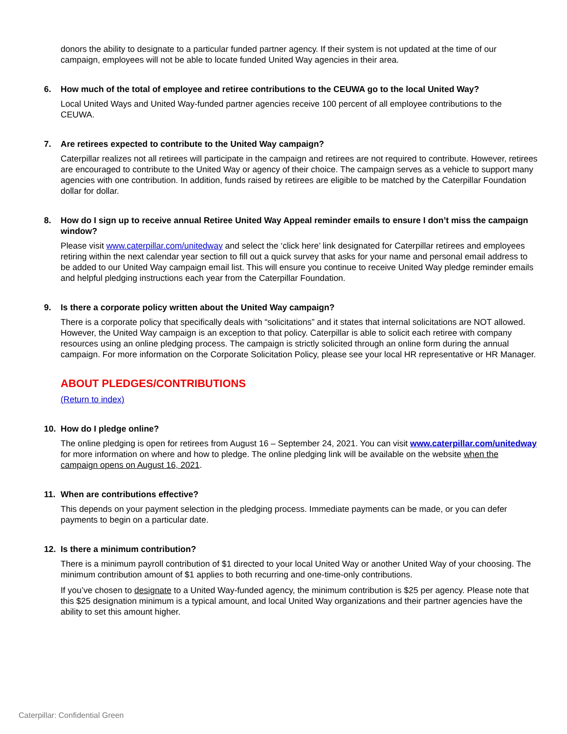donors the ability to designate to a particular funded partner agency. If their system is not updated at the time of our campaign, employees will not be able to locate funded United Way agencies in their area.
6. How much of the total of employee and retiree contributions to the CEUWA go to the local United Way?
Local United Ways and United Way-funded partner agencies receive 100 percent of all employee contributions to the CEUWA.
7. Are retirees expected to contribute to the United Way campaign?
Caterpillar realizes not all retirees will participate in the campaign and retirees are not required to contribute. However, retirees are encouraged to contribute to the United Way or agency of their choice. The campaign serves as a vehicle to support many agencies with one contribution. In addition, funds raised by retirees are eligible to be matched by the Caterpillar Foundation dollar for dollar.
8. How do I sign up to receive annual Retiree United Way Appeal reminder emails to ensure I don’t miss the campaign window?
Please visit www.caterpillar.com/unitedway and select the ‘click here’ link designated for Caterpillar retirees and employees retiring within the next calendar year section to fill out a quick survey that asks for your name and personal email address to be added to our United Way campaign email list. This will ensure you continue to receive United Way pledge reminder emails and helpful pledging instructions each year from the Caterpillar Foundation.
9. Is there a corporate policy written about the United Way campaign?
There is a corporate policy that specifically deals with “solicitations” and it states that internal solicitations are NOT allowed. However, the United Way campaign is an exception to that policy. Caterpillar is able to solicit each retiree with company resources using an online pledging process. The campaign is strictly solicited through an online form during the annual campaign. For more information on the Corporate Solicitation Policy, please see your local HR representative or HR Manager.
ABOUT PLEDGES/CONTRIBUTIONS
(Return to index)
10. How do I pledge online?
The online pledging is open for retirees from August 16 – September 24, 2021. You can visit www.caterpillar.com/unitedway for more information on where and how to pledge. The online pledging link will be available on the website when the campaign opens on August 16, 2021.
11. When are contributions effective?
This depends on your payment selection in the pledging process. Immediate payments can be made, or you can defer payments to begin on a particular date.
12. Is there a minimum contribution?
There is a minimum payroll contribution of $1 directed to your local United Way or another United Way of your choosing. The minimum contribution amount of $1 applies to both recurring and one-time-only contributions.
If you’ve chosen to designate to a United Way-funded agency, the minimum contribution is $25 per agency. Please note that this $25 designation minimum is a typical amount, and local United Way organizations and their partner agencies have the ability to set this amount higher.
Caterpillar: Confidential Green